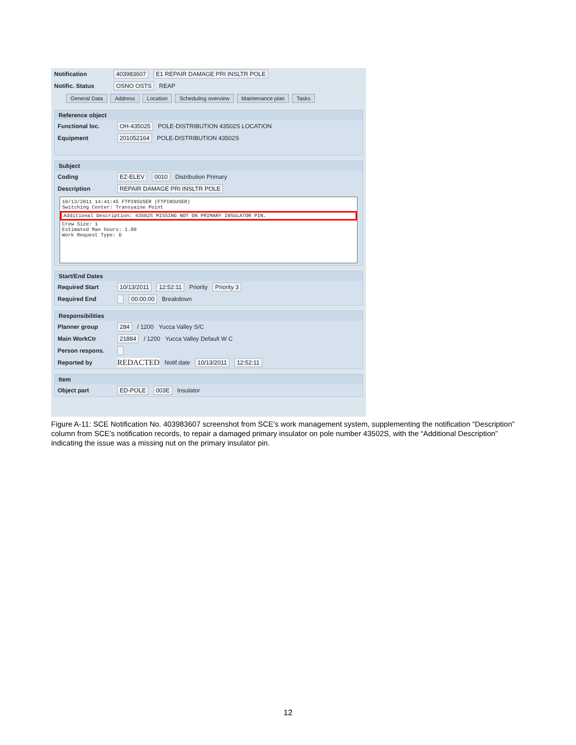Notification 403983607 E1 REPAIR DAMAGE PRI INSLTR POLE
Notific. Status OSNO OSTS REAP
General Data Address Location Scheduling overview Maintenance plan Tasks
Reference object
Functional loc. OH-435025 POLE-DISTRIBUTION 43502S LOCATION
Equipment 201052164 POLE-DISTRIBUTION 43502S
Subject
Coding EZ-ELEV 0010 Distribution Primary
Description REPAIR DAMAGE PRI INSLTR POLE
10/13/2011 14:41:45 FTPINSUSER (FTPINSUSER)
Switching Center: Transyaine Point
Additional Description: 43502S MISSING NOT ON PRIMARY INSULATOR PIN.
Crew Size: 1
Estimated Man hours: 1.00
Work Request Type: D
Start/End Dates
Required Start 10/13/2011 12:52:11 Priority Priority 3
Required End 00:00:00 Breakdown
Responsibilities
Planner group 284 / 1200 Yucca Valley S/C
Main WorkCtr 21884 / 1200 Yucca Valley Default W C
Person respons.
Reported by REDACTED Notif.date 10/13/2011 12:52:11
Item
Object part ED-POLE 003E Insulator
Figure A-11: SCE Notification No. 403983607 screenshot from SCE’s work management system, supplementing the notification “Description” column from SCE’s notification records, to repair a damaged primary insulator on pole number 43502S, with the “Additional Description” indicating the issue was a missing nut on the primary insulator pin.
12